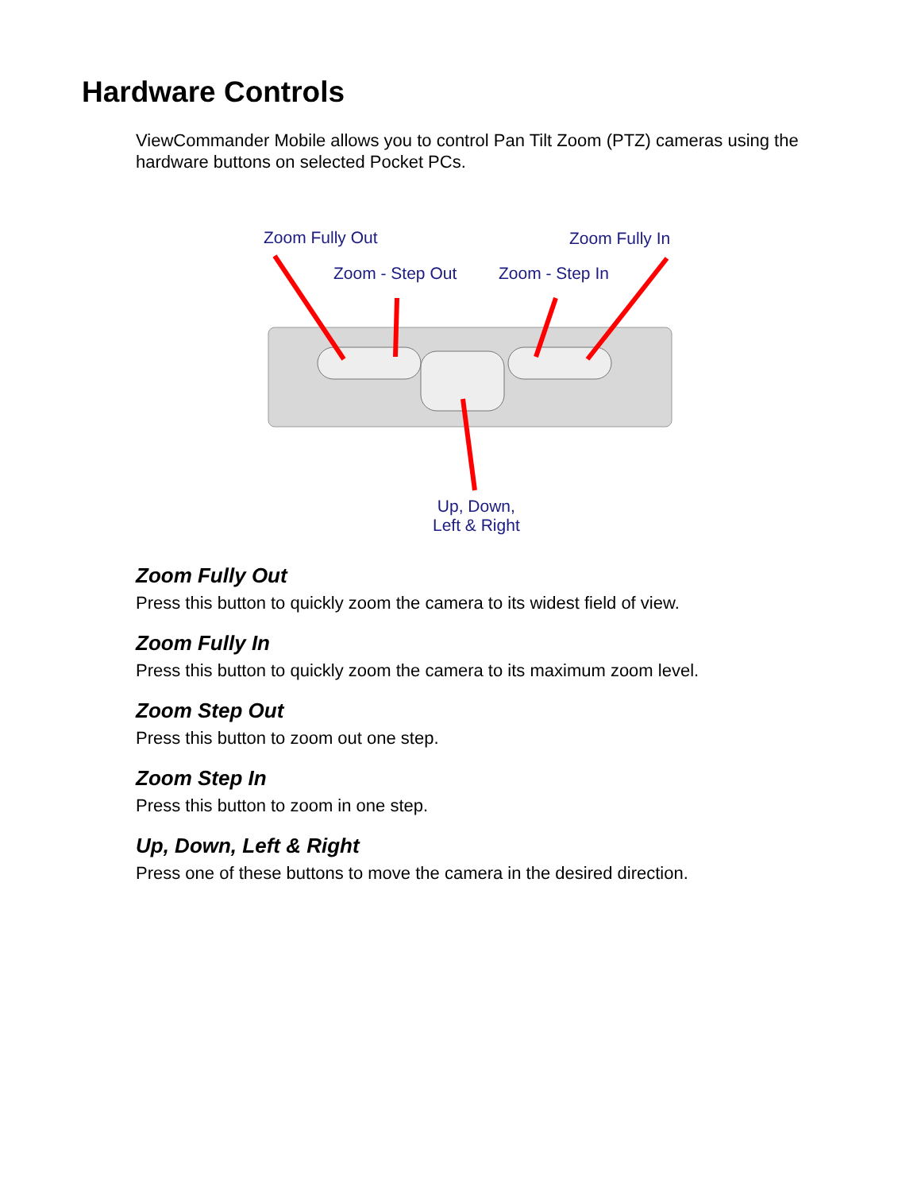Hardware Controls
ViewCommander Mobile allows you to control Pan Tilt Zoom (PTZ) cameras using the hardware buttons on selected Pocket PCs.
Zoom Fully Out Zoom Fully In
Zoom - Step Out Zoom - Step In
Up, Down,
Left & Right
Zoom Fully Out
Press this button to quickly zoom the camera to its widest field of view.
Zoom Fully In
Press this button to quickly zoom the camera to its maximum zoom level.
Zoom Step Out
Press this button to zoom out one step.
Zoom Step In
Press this button to zoom in one step.
Up, Down, Left & Right
Press one of these buttons to move the camera in the desired direction.